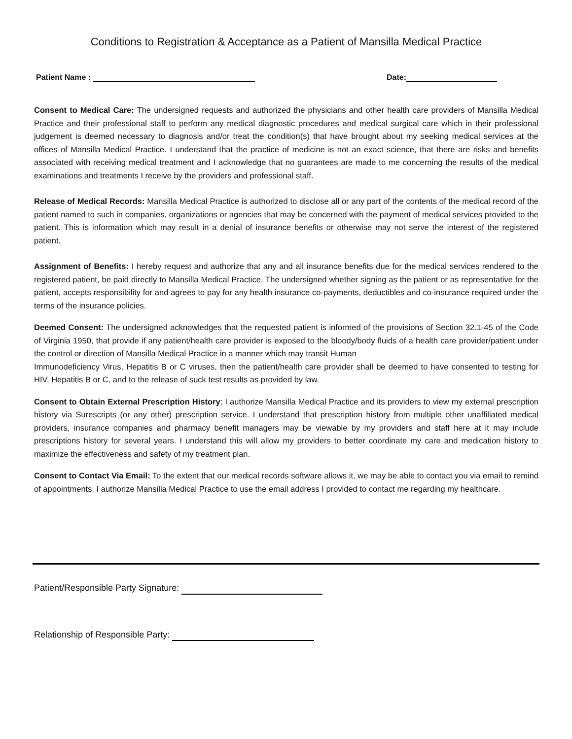Conditions to Registration & Acceptance as a Patient of Mansilla Medical Practice
Patient Name : Date:
Consent to Medical Care: The undersigned requests and authorized the physicians and other health care providers of Mansilla Medical Practice and their professional staff to perform any medical diagnostic procedures and medical surgical care which in their professional judgement is deemed necessary to diagnosis and/or treat the condition(s) that have brought about my seeking medical services at the offices of Mansilla Medical Practice. I understand that the practice of medicine is not an exact science, that there are risks and benefits associated with receiving medical treatment and I acknowledge that no guarantees are made to me concerning the results of the medical examinations and treatments I receive by the providers and professional staff.
Release of Medical Records: Mansilla Medical Practice is authorized to disclose all or any part of the contents of the medical record of the patient named to such in companies, organizations or agencies that may be concerned with the payment of medical services provided to the patient. This is information which may result in a denial of insurance benefits or otherwise may not serve the interest of the registered patient.
Assignment of Benefits: I hereby request and authorize that any and all insurance benefits due for the medical services rendered to the registered patient, be paid directly to Mansilla Medical Practice. The undersigned whether signing as the patient or as representative for the patient, accepts responsibility for and agrees to pay for any health insurance co-payments, deductibles and co-insurance required under the terms of the insurance policies.
Deemed Consent: The undersigned acknowledges that the requested patient is informed of the provisions of Section 32.1-45 of the Code of Virginia 1950, that provide if any patient/health care provider is exposed to the bloody/body fluids of a health care provider/patient under the control or direction of Mansilla Medical Practice in a manner which may transit Human
Immunodeficiency Virus, Hepatitis B or C viruses, then the patient/health care provider shall be deemed to have consented to testing for HIV, Hepatitis B or C, and to the release of suck test results as provided by law.
Consent to Obtain External Prescription History: I authorize Mansilla Medical Practice and its providers to view my external prescription history via Surescripts (or any other) prescription service. I understand that prescription history from multiple other unaffiliated medical providers, insurance companies and pharmacy benefit managers may be viewable by my providers and staff here at it may include prescriptions history for several years. I understand this will allow my providers to better coordinate my care and medication history to maximize the effectiveness and safety of my treatment plan.
Consent to Contact Via Email: To the extent that our medical records software allows it, we may be able to contact you via email to remind of appointments. I authorize Mansilla Medical Practice to use the email address I provided to contact me regarding my healthcare.
Patient/Responsible Party Signature:
Relationship of Responsible Party: